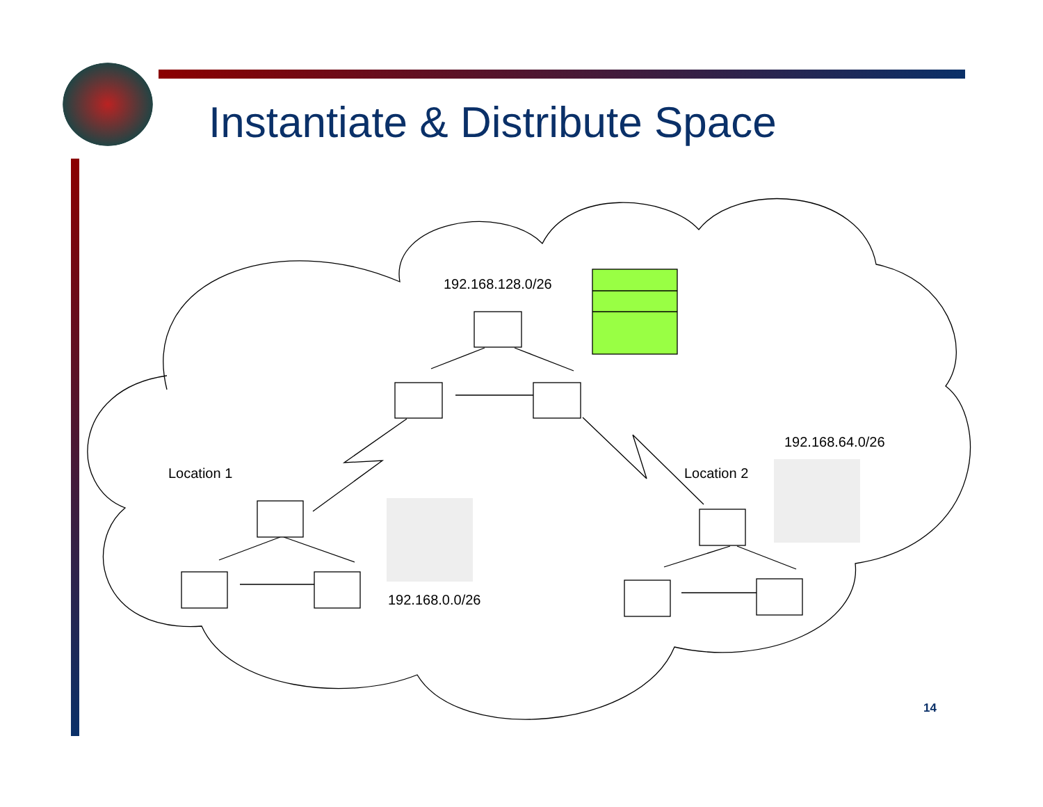Instantiate & Distribute Space
192.168.128.0/26
192.168.64.0/26
Location 1 Location 2
192.168.0.0/26
14